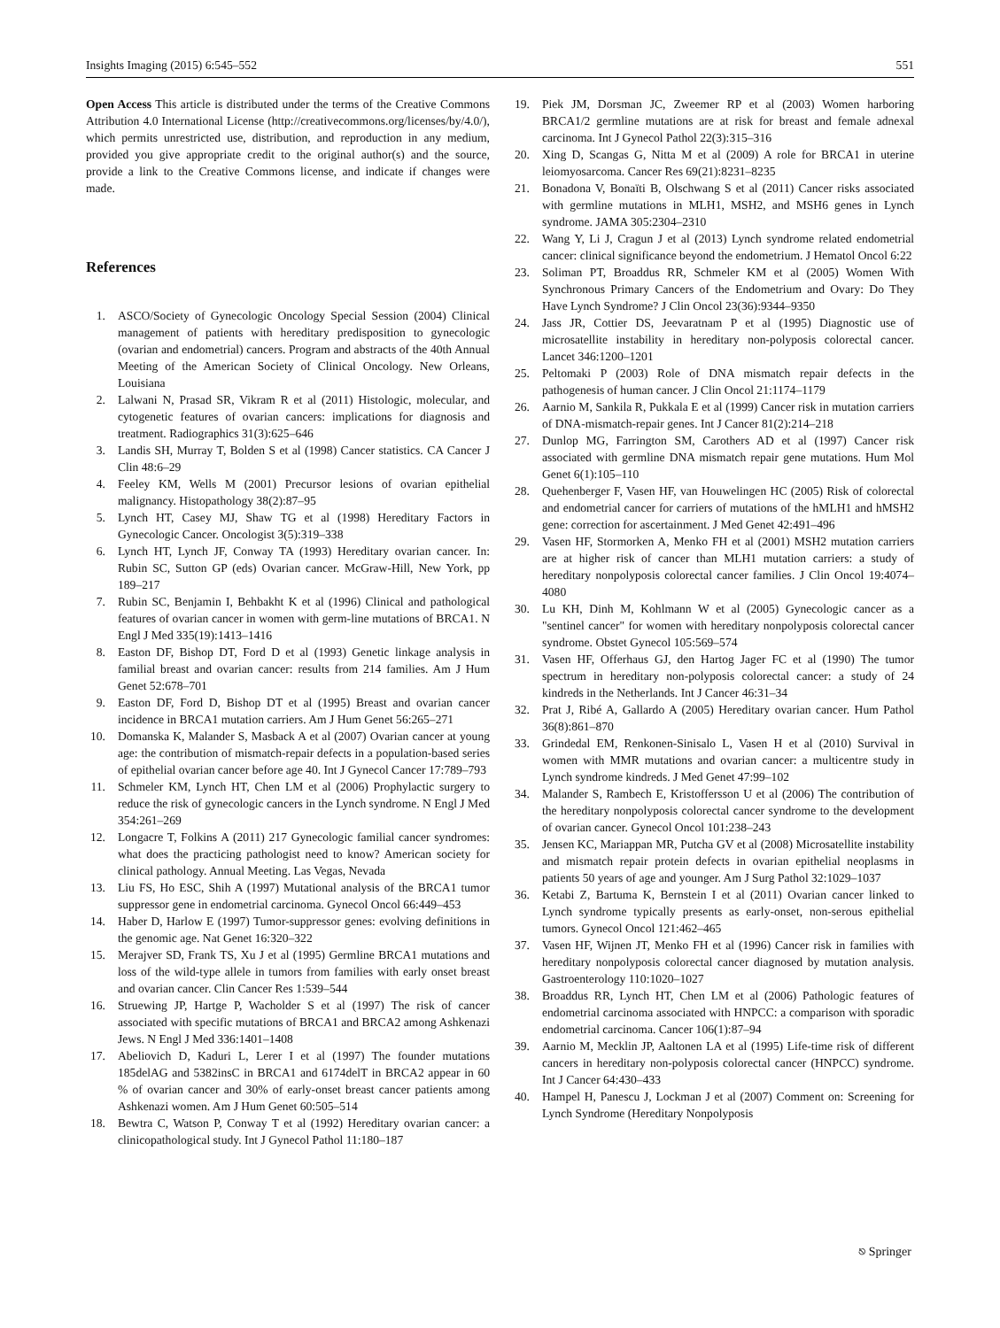Insights Imaging (2015) 6:545–552 551
Open Access This article is distributed under the terms of the Creative Commons Attribution 4.0 International License (http://creativecommons.org/licenses/by/4.0/), which permits unrestricted use, distribution, and reproduction in any medium, provided you give appropriate credit to the original author(s) and the source, provide a link to the Creative Commons license, and indicate if changes were made.
References
1. ASCO/Society of Gynecologic Oncology Special Session (2004) Clinical management of patients with hereditary predisposition to gynecologic (ovarian and endometrial) cancers. Program and abstracts of the 40th Annual Meeting of the American Society of Clinical Oncology. New Orleans, Louisiana
2. Lalwani N, Prasad SR, Vikram R et al (2011) Histologic, molecular, and cytogenetic features of ovarian cancers: implications for diagnosis and treatment. Radiographics 31(3):625–646
3. Landis SH, Murray T, Bolden S et al (1998) Cancer statistics. CA Cancer J Clin 48:6–29
4. Feeley KM, Wells M (2001) Precursor lesions of ovarian epithelial malignancy. Histopathology 38(2):87–95
5. Lynch HT, Casey MJ, Shaw TG et al (1998) Hereditary Factors in Gynecologic Cancer. Oncologist 3(5):319–338
6. Lynch HT, Lynch JF, Conway TA (1993) Hereditary ovarian cancer. In: Rubin SC, Sutton GP (eds) Ovarian cancer. McGraw-Hill, New York, pp 189–217
7. Rubin SC, Benjamin I, Behbakht K et al (1996) Clinical and pathological features of ovarian cancer in women with germ-line mutations of BRCA1. N Engl J Med 335(19):1413–1416
8. Easton DF, Bishop DT, Ford D et al (1993) Genetic linkage analysis in familial breast and ovarian cancer: results from 214 families. Am J Hum Genet 52:678–701
9. Easton DF, Ford D, Bishop DT et al (1995) Breast and ovarian cancer incidence in BRCA1 mutation carriers. Am J Hum Genet 56:265–271
10. Domanska K, Malander S, Masback A et al (2007) Ovarian cancer at young age: the contribution of mismatch-repair defects in a population-based series of epithelial ovarian cancer before age 40. Int J Gynecol Cancer 17:789–793
11. Schmeler KM, Lynch HT, Chen LM et al (2006) Prophylactic surgery to reduce the risk of gynecologic cancers in the Lynch syndrome. N Engl J Med 354:261–269
12. Longacre T, Folkins A (2011) 217 Gynecologic familial cancer syndromes: what does the practicing pathologist need to know? American society for clinical pathology. Annual Meeting. Las Vegas, Nevada
13. Liu FS, Ho ESC, Shih A (1997) Mutational analysis of the BRCA1 tumor suppressor gene in endometrial carcinoma. Gynecol Oncol 66:449–453
14. Haber D, Harlow E (1997) Tumor-suppressor genes: evolving definitions in the genomic age. Nat Genet 16:320–322
15. Merajver SD, Frank TS, Xu J et al (1995) Germline BRCA1 mutations and loss of the wild-type allele in tumors from families with early onset breast and ovarian cancer. Clin Cancer Res 1:539–544
16. Struewing JP, Hartge P, Wacholder S et al (1997) The risk of cancer associated with specific mutations of BRCA1 and BRCA2 among Ashkenazi Jews. N Engl J Med 336:1401–1408
17. Abeliovich D, Kaduri L, Lerer I et al (1997) The founder mutations 185delAG and 5382insC in BRCA1 and 6174delT in BRCA2 appear in 60 % of ovarian cancer and 30% of early-onset breast cancer patients among Ashkenazi women. Am J Hum Genet 60:505–514
18. Bewtra C, Watson P, Conway T et al (1992) Hereditary ovarian cancer: a clinicopathological study. Int J Gynecol Pathol 11:180–187
19. Piek JM, Dorsman JC, Zweemer RP et al (2003) Women harboring BRCA1/2 germline mutations are at risk for breast and female adnexal carcinoma. Int J Gynecol Pathol 22(3):315–316
20. Xing D, Scangas G, Nitta M et al (2009) A role for BRCA1 in uterine leiomyosarcoma. Cancer Res 69(21):8231–8235
21. Bonadona V, Bonaïti B, Olschwang S et al (2011) Cancer risks associated with germline mutations in MLH1, MSH2, and MSH6 genes in Lynch syndrome. JAMA 305:2304–2310
22. Wang Y, Li J, Cragun J et al (2013) Lynch syndrome related endometrial cancer: clinical significance beyond the endometrium. J Hematol Oncol 6:22
23. Soliman PT, Broaddus RR, Schmeler KM et al (2005) Women With Synchronous Primary Cancers of the Endometrium and Ovary: Do They Have Lynch Syndrome? J Clin Oncol 23(36):9344–9350
24. Jass JR, Cottier DS, Jeevaratnam P et al (1995) Diagnostic use of microsatellite instability in hereditary non-polyposis colorectal cancer. Lancet 346:1200–1201
25. Peltomaki P (2003) Role of DNA mismatch repair defects in the pathogenesis of human cancer. J Clin Oncol 21:1174–1179
26. Aarnio M, Sankila R, Pukkala E et al (1999) Cancer risk in mutation carriers of DNA-mismatch-repair genes. Int J Cancer 81(2):214–218
27. Dunlop MG, Farrington SM, Carothers AD et al (1997) Cancer risk associated with germline DNA mismatch repair gene mutations. Hum Mol Genet 6(1):105–110
28. Quehenberger F, Vasen HF, van Houwelingen HC (2005) Risk of colorectal and endometrial cancer for carriers of mutations of the hMLH1 and hMSH2 gene: correction for ascertainment. J Med Genet 42:491–496
29. Vasen HF, Stormorken A, Menko FH et al (2001) MSH2 mutation carriers are at higher risk of cancer than MLH1 mutation carriers: a study of hereditary nonpolyposis colorectal cancer families. J Clin Oncol 19:4074–4080
30. Lu KH, Dinh M, Kohlmann W et al (2005) Gynecologic cancer as a "sentinel cancer" for women with hereditary nonpolyposis colorectal cancer syndrome. Obstet Gynecol 105:569–574
31. Vasen HF, Offerhaus GJ, den Hartog Jager FC et al (1990) The tumor spectrum in hereditary non-polyposis colorectal cancer: a study of 24 kindreds in the Netherlands. Int J Cancer 46:31–34
32. Prat J, Ribé A, Gallardo A (2005) Hereditary ovarian cancer. Hum Pathol 36(8):861–870
33. Grindedal EM, Renkonen-Sinisalo L, Vasen H et al (2010) Survival in women with MMR mutations and ovarian cancer: a multicentre study in Lynch syndrome kindreds. J Med Genet 47:99–102
34. Malander S, Rambech E, Kristoffersson U et al (2006) The contribution of the hereditary nonpolyposis colorectal cancer syndrome to the development of ovarian cancer. Gynecol Oncol 101:238–243
35. Jensen KC, Mariappan MR, Putcha GV et al (2008) Microsatellite instability and mismatch repair protein defects in ovarian epithelial neoplasms in patients 50 years of age and younger. Am J Surg Pathol 32:1029–1037
36. Ketabi Z, Bartuma K, Bernstein I et al (2011) Ovarian cancer linked to Lynch syndrome typically presents as early-onset, non-serous epithelial tumors. Gynecol Oncol 121:462–465
37. Vasen HF, Wijnen JT, Menko FH et al (1996) Cancer risk in families with hereditary nonpolyposis colorectal cancer diagnosed by mutation analysis. Gastroenterology 110:1020–1027
38. Broaddus RR, Lynch HT, Chen LM et al (2006) Pathologic features of endometrial carcinoma associated with HNPCC: a comparison with sporadic endometrial carcinoma. Cancer 106(1):87–94
39. Aarnio M, Mecklin JP, Aaltonen LA et al (1995) Life-time risk of different cancers in hereditary non-polyposis colorectal cancer (HNPCC) syndrome. Int J Cancer 64:430–433
40. Hampel H, Panescu J, Lockman J et al (2007) Comment on: Screening for Lynch Syndrome (Hereditary Nonpolyposis
⎋ Springer